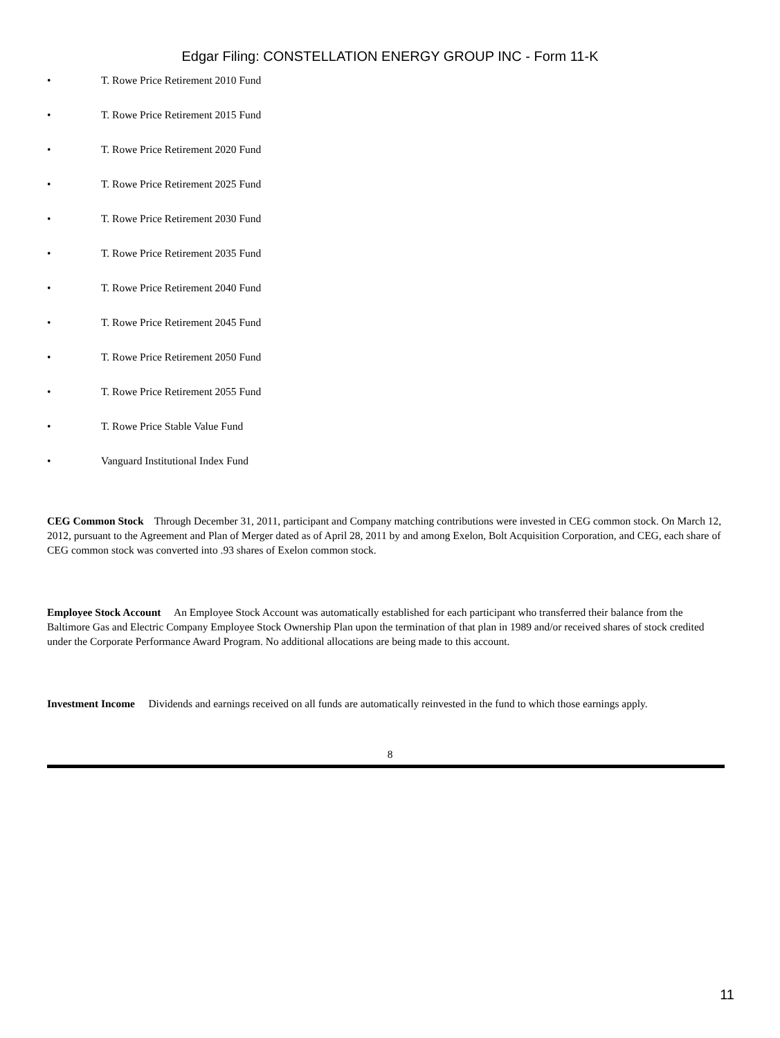Edgar Filing: CONSTELLATION ENERGY GROUP INC - Form 11-K
• T. Rowe Price Retirement 2010 Fund
• T. Rowe Price Retirement 2015 Fund
• T. Rowe Price Retirement 2020 Fund
• T. Rowe Price Retirement 2025 Fund
• T. Rowe Price Retirement 2030 Fund
• T. Rowe Price Retirement 2035 Fund
• T. Rowe Price Retirement 2040 Fund
• T. Rowe Price Retirement 2045 Fund
• T. Rowe Price Retirement 2050 Fund
• T. Rowe Price Retirement 2055 Fund
• T. Rowe Price Stable Value Fund
• Vanguard Institutional Index Fund
CEG Common Stock Through December 31, 2011, participant and Company matching contributions were invested in CEG common stock. On March 12, 2012, pursuant to the Agreement and Plan of Merger dated as of April 28, 2011 by and among Exelon, Bolt Acquisition Corporation, and CEG, each share of CEG common stock was converted into .93 shares of Exelon common stock.
Employee Stock Account An Employee Stock Account was automatically established for each participant who transferred their balance from the Baltimore Gas and Electric Company Employee Stock Ownership Plan upon the termination of that plan in 1989 and/or received shares of stock credited under the Corporate Performance Award Program. No additional allocations are being made to this account.
Investment Income Dividends and earnings received on all funds are automatically reinvested in the fund to which those earnings apply.
8
11